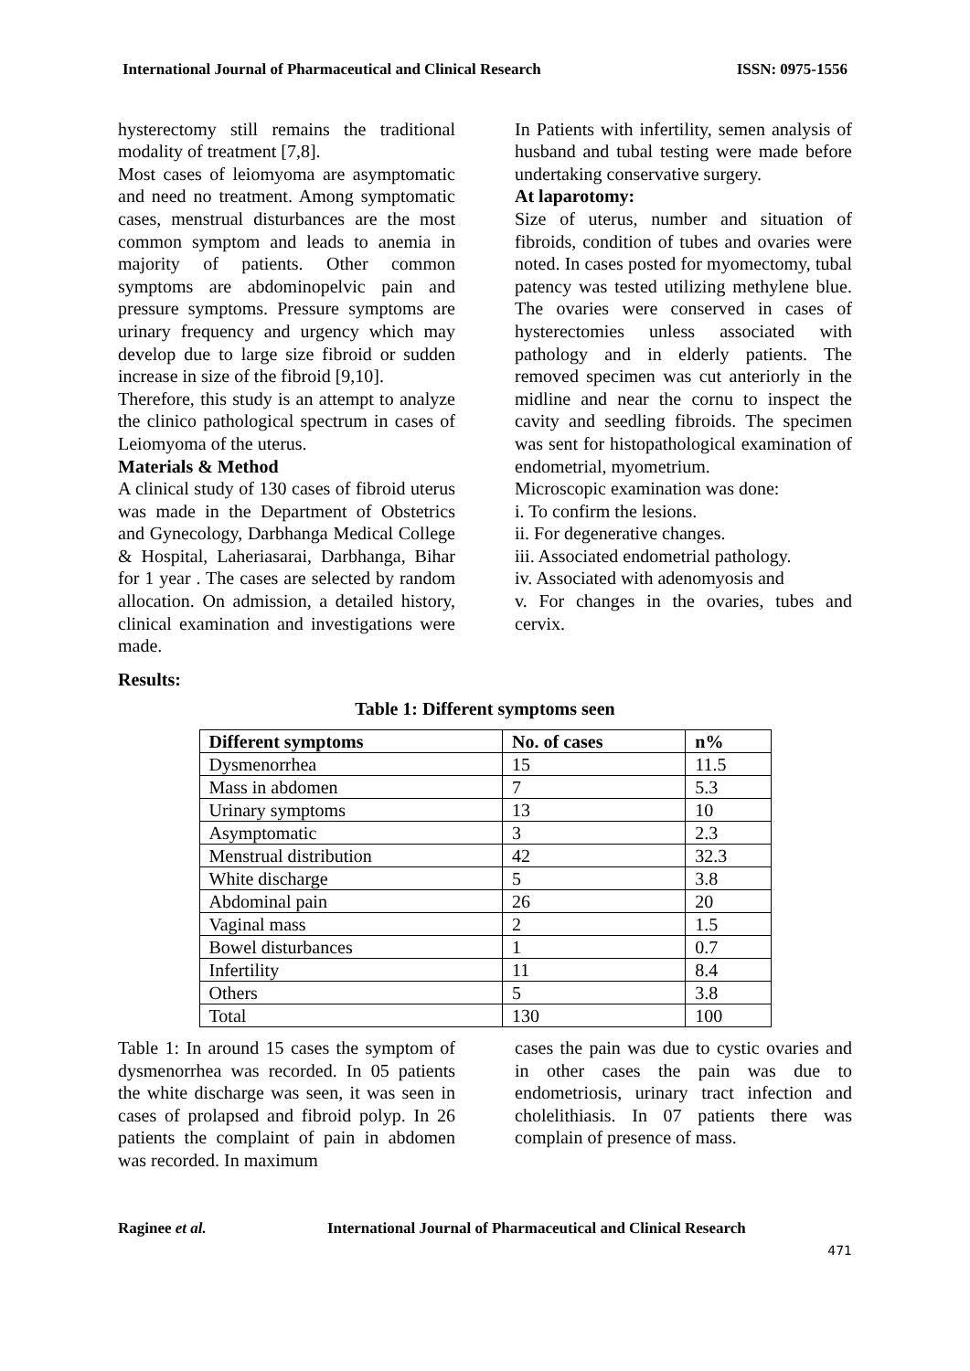International Journal of Pharmaceutical and Clinical Research ISSN: 0975-1556
hysterectomy still remains the traditional modality of treatment [7,8].
Most cases of leiomyoma are asymptomatic and need no treatment. Among symptomatic cases, menstrual disturbances are the most common symptom and leads to anemia in majority of patients. Other common symptoms are abdominopelvic pain and pressure symptoms. Pressure symptoms are urinary frequency and urgency which may develop due to large size fibroid or sudden increase in size of the fibroid [9,10].
Therefore, this study is an attempt to analyze the clinico pathological spectrum in cases of Leiomyoma of the uterus.
Materials & Method
A clinical study of 130 cases of fibroid uterus was made in the Department of Obstetrics and Gynecology, Darbhanga Medical College & Hospital, Laheriasarai, Darbhanga, Bihar for 1 year . The cases are selected by random allocation. On admission, a detailed history, clinical examination and investigations were made.
In Patients with infertility, semen analysis of husband and tubal testing were made before undertaking conservative surgery.
At laparotomy:
Size of uterus, number and situation of fibroids, condition of tubes and ovaries were noted. In cases posted for myomectomy, tubal patency was tested utilizing methylene blue. The ovaries were conserved in cases of hysterectomies unless associated with pathology and in elderly patients. The removed specimen was cut anteriorly in the midline and near the cornu to inspect the cavity and seedling fibroids. The specimen was sent for histopathological examination of endometrial, myometrium.
Microscopic examination was done:
i. To confirm the lesions.
ii. For degenerative changes.
iii. Associated endometrial pathology.
iv. Associated with adenomyosis and
v. For changes in the ovaries, tubes and cervix.
Results:
Table 1: Different symptoms seen
| Different symptoms | No. of cases | n% |
| --- | --- | --- |
| Dysmenorrhea | 15 | 11.5 |
| Mass in abdomen | 7 | 5.3 |
| Urinary symptoms | 13 | 10 |
| Asymptomatic | 3 | 2.3 |
| Menstrual distribution | 42 | 32.3 |
| White discharge | 5 | 3.8 |
| Abdominal pain | 26 | 20 |
| Vaginal mass | 2 | 1.5 |
| Bowel disturbances | 1 | 0.7 |
| Infertility | 11 | 8.4 |
| Others | 5 | 3.8 |
| Total | 130 | 100 |
Table 1: In around 15 cases the symptom of dysmenorrhea was recorded. In 05 patients the white discharge was seen, it was seen in cases of prolapsed and fibroid polyp. In 26 patients the complaint of pain in abdomen was recorded. In maximum
cases the pain was due to cystic ovaries and in other cases the pain was due to endometriosis, urinary tract infection and cholelithiasis. In 07 patients there was complain of presence of mass.
Raginee et al. International Journal of Pharmaceutical and Clinical Research
471